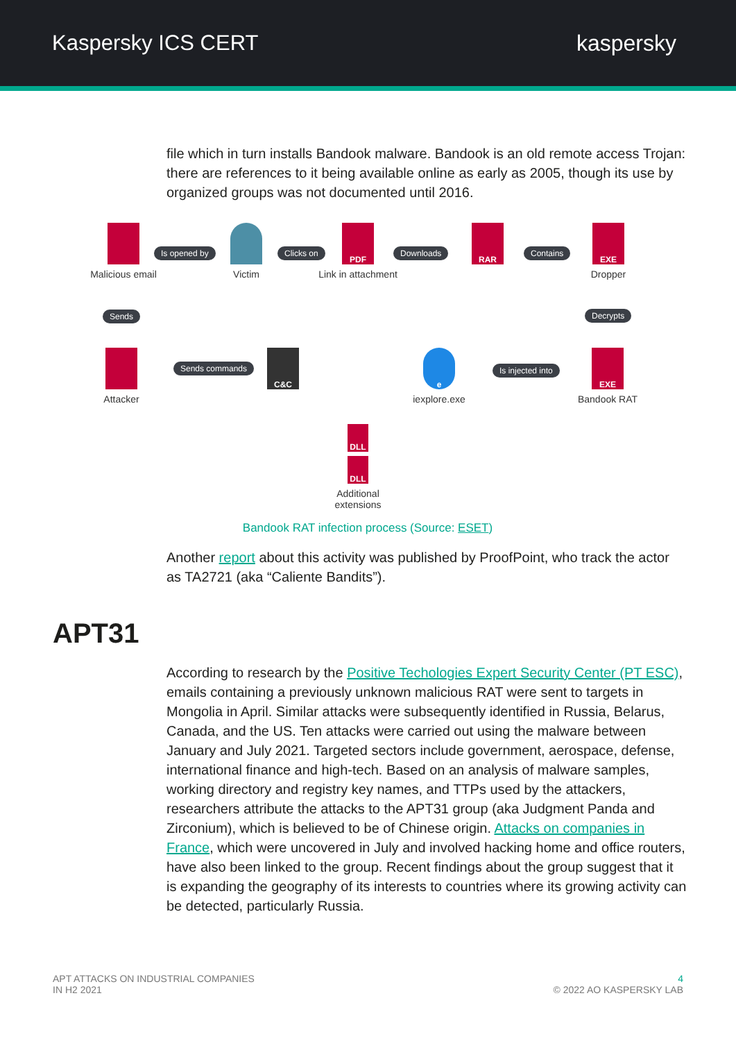Kaspersky ICS CERT kaspersky
file which in turn installs Bandook malware. Bandook is an old remote access Trojan: there are references to it being available online as early as 2005, though its use by organized groups was not documented until 2016.
Malicious email
Is opened by
Victim
Clicks on
PDF
Link in attachment
Downloads
RAR
Contains
EXE
Dropper
Sends Decrypts
Attacker
Sends commands
C&C
e
iexplore.exe
Is injected into
EXE
Bandook RAT
DLL
DLL
Additional extensions
Bandook RAT infection process (Source: ESET)
Another report about this activity was published by ProofPoint, who track the actor as TA2721 (aka “Caliente Bandits”).
APT31
According to research by the Positive Techologies Expert Security Center (PT ESC), emails containing a previously unknown malicious RAT were sent to targets in Mongolia in April. Similar attacks were subsequently identified in Russia, Belarus, Canada, and the US. Ten attacks were carried out using the malware between January and July 2021. Targeted sectors include government, aerospace, defense, international finance and high-tech. Based on an analysis of malware samples, working directory and registry key names, and TTPs used by the attackers, researchers attribute the attacks to the APT31 group (aka Judgment Panda and Zirconium), which is believed to be of Chinese origin. Attacks on companies in France, which were uncovered in July and involved hacking home and office routers, have also been linked to the group. Recent findings about the group suggest that it is expanding the geography of its interests to countries where its growing activity can be detected, particularly Russia.
APT ATTACKS ON INDUSTRIAL COMPANIES
IN H2 2021
4
© 2022 AO KASPERSKY LAB